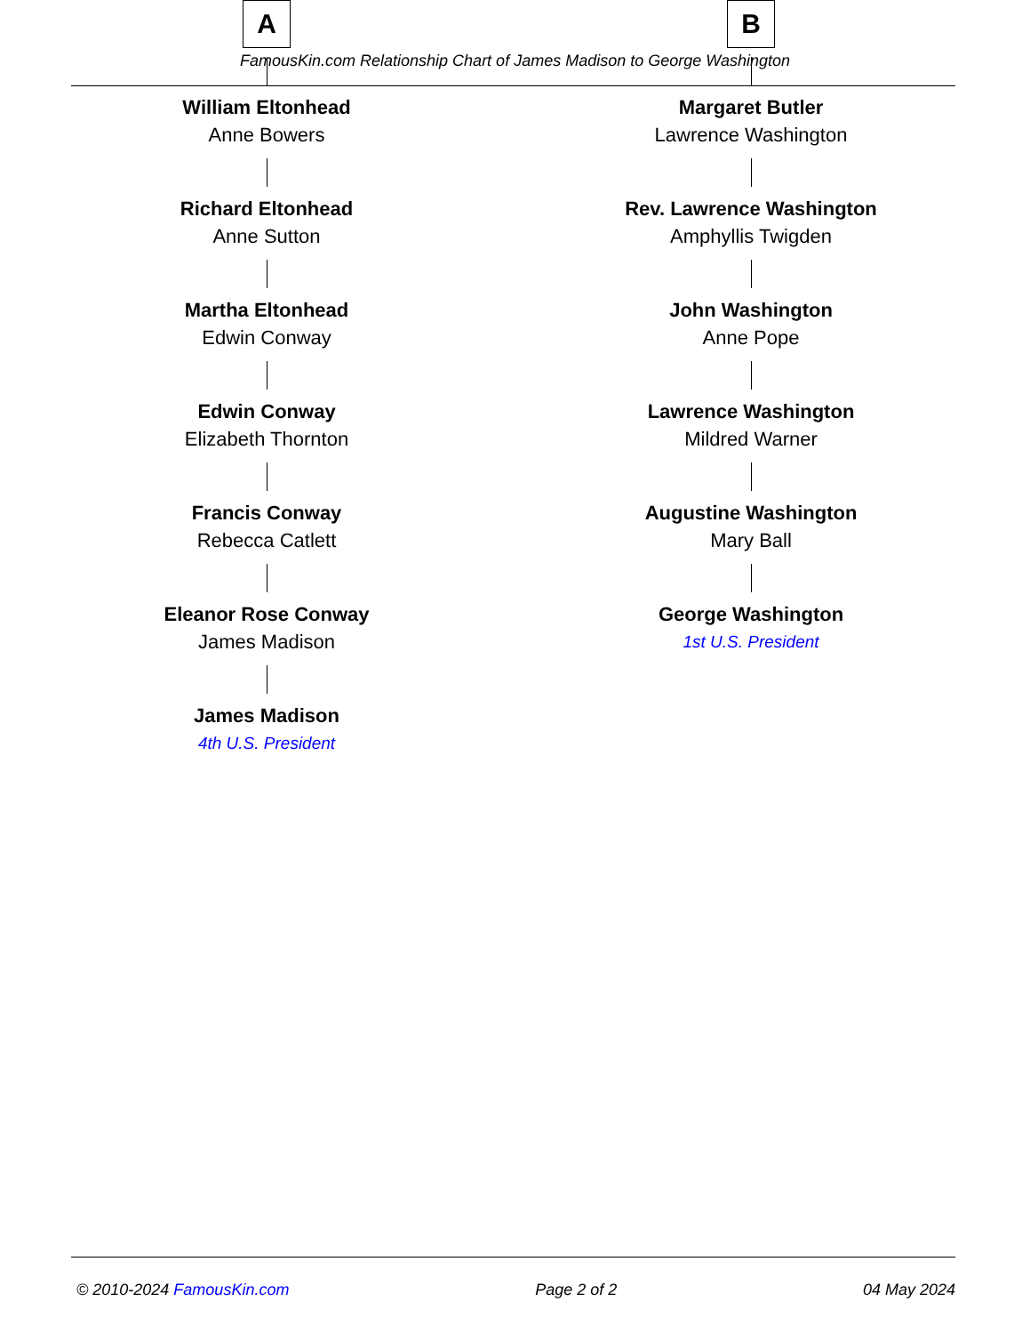FamousKin.com Relationship Chart of James Madison to George Washington
A
William Eltonhead
Anne Bowers
Richard Eltonhead
Anne Sutton
Martha Eltonhead
Edwin Conway
Edwin Conway
Elizabeth Thornton
Francis Conway
Rebecca Catlett
Eleanor Rose Conway
James Madison
James Madison
4th U.S. President
B
Margaret Butler
Lawrence Washington
Rev. Lawrence Washington
Amphyllis Twigden
John Washington
Anne Pope
Lawrence Washington
Mildred Warner
Augustine Washington
Mary Ball
George Washington
1st U.S. President
© 2010-2024 FamousKin.com Page 2 of 2 04 May 2024